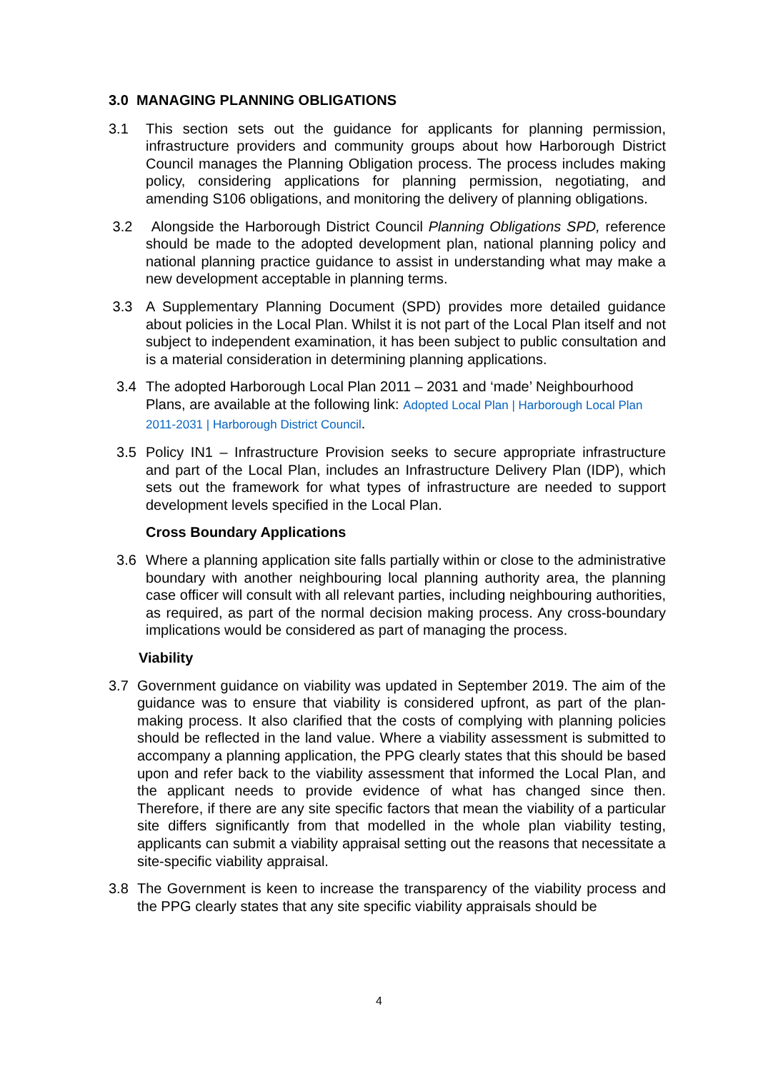3.0 MANAGING PLANNING OBLIGATIONS
3.1 This section sets out the guidance for applicants for planning permission, infrastructure providers and community groups about how Harborough District Council manages the Planning Obligation process. The process includes making policy, considering applications for planning permission, negotiating, and amending S106 obligations, and monitoring the delivery of planning obligations.
3.2 Alongside the Harborough District Council Planning Obligations SPD, reference should be made to the adopted development plan, national planning policy and national planning practice guidance to assist in understanding what may make a new development acceptable in planning terms.
3.3 A Supplementary Planning Document (SPD) provides more detailed guidance about policies in the Local Plan. Whilst it is not part of the Local Plan itself and not subject to independent examination, it has been subject to public consultation and is a material consideration in determining planning applications.
3.4 The adopted Harborough Local Plan 2011 – 2031 and ‘made’ Neighbourhood Plans, are available at the following link: Adopted Local Plan | Harborough Local Plan 2011-2031 | Harborough District Council.
3.5 Policy IN1 – Infrastructure Provision seeks to secure appropriate infrastructure and part of the Local Plan, includes an Infrastructure Delivery Plan (IDP), which sets out the framework for what types of infrastructure are needed to support development levels specified in the Local Plan.
Cross Boundary Applications
3.6 Where a planning application site falls partially within or close to the administrative boundary with another neighbouring local planning authority area, the planning case officer will consult with all relevant parties, including neighbouring authorities, as required, as part of the normal decision making process. Any cross-boundary implications would be considered as part of managing the process.
Viability
3.7 Government guidance on viability was updated in September 2019. The aim of the guidance was to ensure that viability is considered upfront, as part of the plan-making process. It also clarified that the costs of complying with planning policies should be reflected in the land value. Where a viability assessment is submitted to accompany a planning application, the PPG clearly states that this should be based upon and refer back to the viability assessment that informed the Local Plan, and the applicant needs to provide evidence of what has changed since then. Therefore, if there are any site specific factors that mean the viability of a particular site differs significantly from that modelled in the whole plan viability testing, applicants can submit a viability appraisal setting out the reasons that necessitate a site-specific viability appraisal.
3.8 The Government is keen to increase the transparency of the viability process and the PPG clearly states that any site specific viability appraisals should be
4